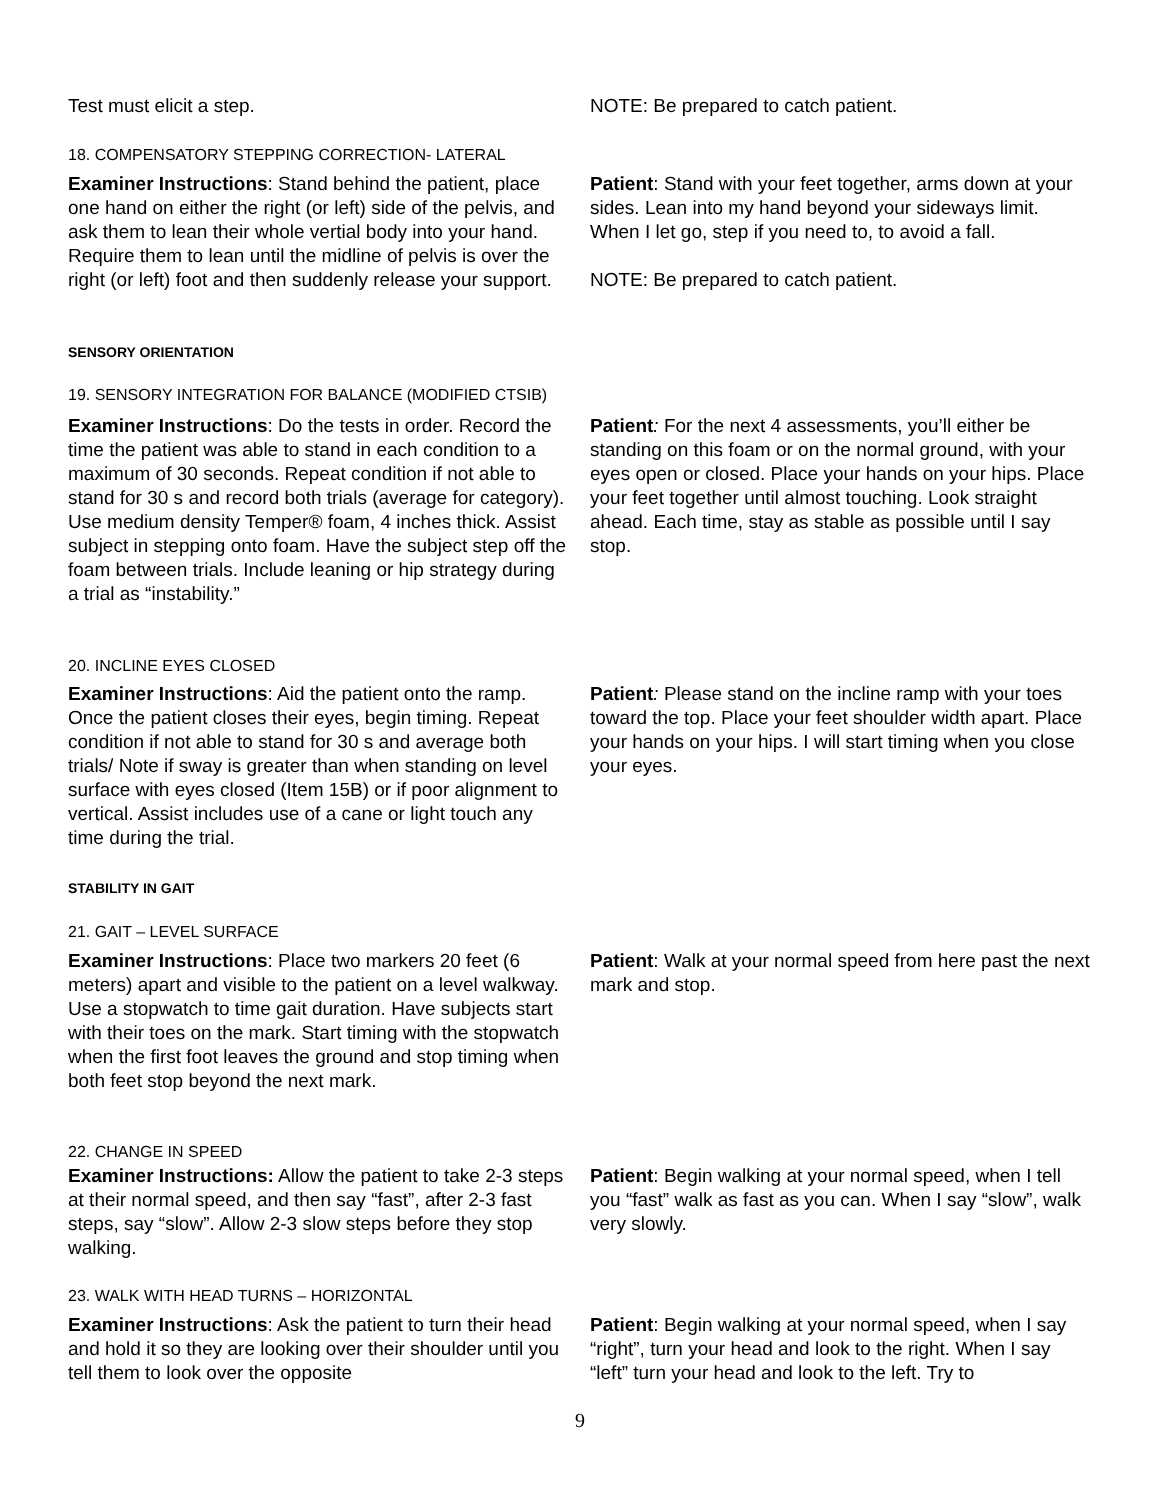Test must elicit a step. NOTE: Be prepared to catch patient.
18. COMPENSATORY STEPPING CORRECTION- LATERAL
Examiner Instructions: Stand behind the patient, place one hand on either the right (or left) side of the pelvis, and ask them to lean their whole vertial body into your hand. Require them to lean until the midline of pelvis is over the right (or left) foot and then suddenly release your support.
Patient: Stand with your feet together, arms down at your sides. Lean into my hand beyond your sideways limit. When I let go, step if you need to, to avoid a fall.
NOTE: Be prepared to catch patient.
SENSORY ORIENTATION
19. SENSORY INTEGRATION FOR BALANCE (MODIFIED CTSIB)
Examiner Instructions: Do the tests in order. Record the time the patient was able to stand in each condition to a maximum of 30 seconds. Repeat condition if not able to stand for 30 s and record both trials (average for category). Use medium density Temper® foam, 4 inches thick. Assist subject in stepping onto foam. Have the subject step off the foam between trials. Include leaning or hip strategy during a trial as “instability.”
Patient: For the next 4 assessments, you’ll either be standing on this foam or on the normal ground, with your eyes open or closed. Place your hands on your hips. Place your feet together until almost touching. Look straight ahead. Each time, stay as stable as possible until I say stop.
20. INCLINE EYES CLOSED
Examiner Instructions: Aid the patient onto the ramp. Once the patient closes their eyes, begin timing. Repeat condition if not able to stand for 30 s and average both trials/ Note if sway is greater than when standing on level surface with eyes closed (Item 15B) or if poor alignment to vertical. Assist includes use of a cane or light touch any time during the trial.
Patient: Please stand on the incline ramp with your toes toward the top. Place your feet shoulder width apart. Place your hands on your hips. I will start timing when you close your eyes.
STABILITY IN GAIT
21. GAIT – LEVEL SURFACE
Examiner Instructions: Place two markers 20 feet (6 meters) apart and visible to the patient on a level walkway. Use a stopwatch to time gait duration. Have subjects start with their toes on the mark. Start timing with the stopwatch when the first foot leaves the ground and stop timing when both feet stop beyond the next mark.
Patient: Walk at your normal speed from here past the next mark and stop.
22. CHANGE IN SPEED
Examiner Instructions: Allow the patient to take 2-3 steps at their normal speed, and then say “fast”, after 2-3 fast steps, say “slow”. Allow 2-3 slow steps before they stop walking.
Patient: Begin walking at your normal speed, when I tell you “fast” walk as fast as you can. When I say “slow”, walk very slowly.
23. WALK WITH HEAD TURNS – HORIZONTAL
Examiner Instructions: Ask the patient to turn their head and hold it so they are looking over their shoulder until you tell them to look over the opposite
Patient: Begin walking at your normal speed, when I say “right”, turn your head and look to the right. When I say “left” turn your head and look to the left. Try to
9